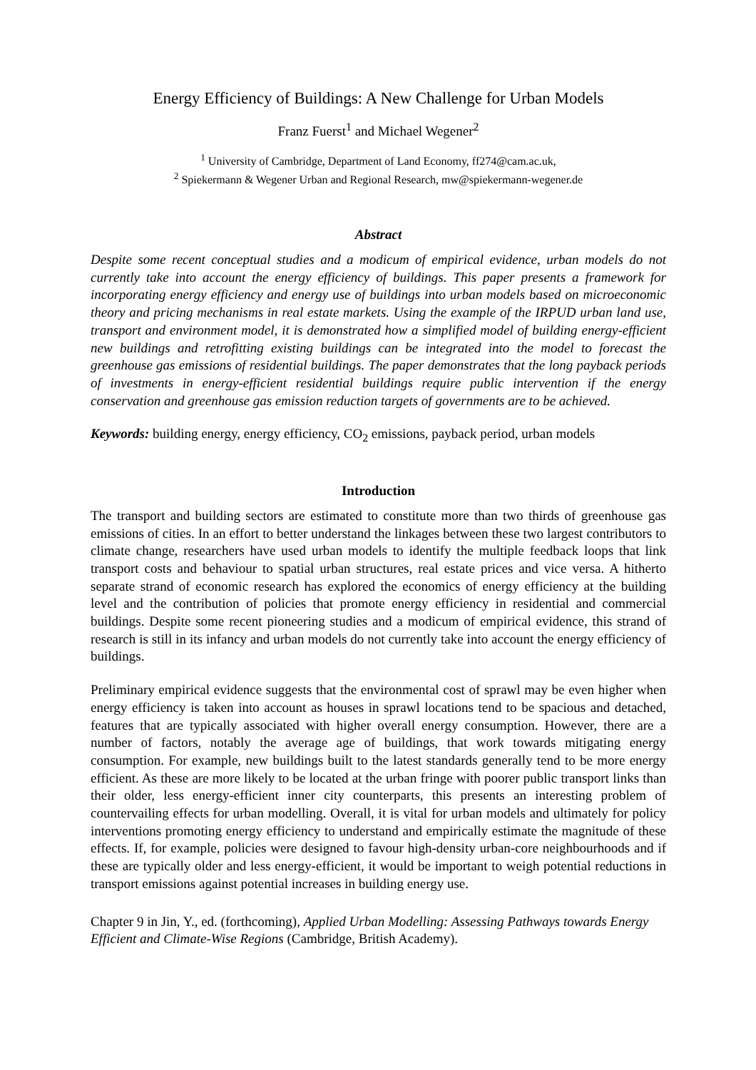Energy Efficiency of Buildings: A New Challenge for Urban Models
Franz Fuerst<sup>1</sup> and Michael Wegener<sup>2</sup>
<sup>1</sup> University of Cambridge, Department of Land Economy, ff274@cam.ac.uk,
<sup>2</sup> Spiekermann & Wegener Urban and Regional Research, mw@spiekermann-wegener.de
Abstract
Despite some recent conceptual studies and a modicum of empirical evidence, urban models do not currently take into account the energy efficiency of buildings. This paper presents a framework for incorporating energy efficiency and energy use of buildings into urban models based on microeconomic theory and pricing mechanisms in real estate markets. Using the example of the IRPUD urban land use, transport and environment model, it is demonstrated how a simplified model of building energy-efficient new buildings and retrofitting existing buildings can be integrated into the model to forecast the greenhouse gas emissions of residential buildings. The paper demonstrates that the long payback periods of investments in energy-efficient residential buildings require public intervention if the energy conservation and greenhouse gas emission reduction targets of governments are to be achieved.
Keywords: building energy, energy efficiency, CO<sub>2</sub> emissions, payback period, urban models
Introduction
The transport and building sectors are estimated to constitute more than two thirds of greenhouse gas emissions of cities. In an effort to better understand the linkages between these two largest contributors to climate change, researchers have used urban models to identify the multiple feedback loops that link transport costs and behaviour to spatial urban structures, real estate prices and vice versa. A hitherto separate strand of economic research has explored the economics of energy efficiency at the building level and the contribution of policies that promote energy efficiency in residential and commercial buildings. Despite some recent pioneering studies and a modicum of empirical evidence, this strand of research is still in its infancy and urban models do not currently take into account the energy efficiency of buildings.
Preliminary empirical evidence suggests that the environmental cost of sprawl may be even higher when energy efficiency is taken into account as houses in sprawl locations tend to be spacious and detached, features that are typically associated with higher overall energy consumption. However, there are a number of factors, notably the average age of buildings, that work towards mitigating energy consumption. For example, new buildings built to the latest standards generally tend to be more energy efficient. As these are more likely to be located at the urban fringe with poorer public transport links than their older, less energy-efficient inner city counterparts, this presents an interesting problem of countervailing effects for urban modelling. Overall, it is vital for urban models and ultimately for policy interventions promoting energy efficiency to understand and empirically estimate the magnitude of these effects. If, for example, policies were designed to favour high-density urban-core neighbourhoods and if these are typically older and less energy-efficient, it would be important to weigh potential reductions in transport emissions against potential increases in building energy use.
Chapter 9 in Jin, Y., ed. (forthcoming), Applied Urban Modelling: Assessing Pathways towards Energy Efficient and Climate-Wise Regions (Cambridge, British Academy).